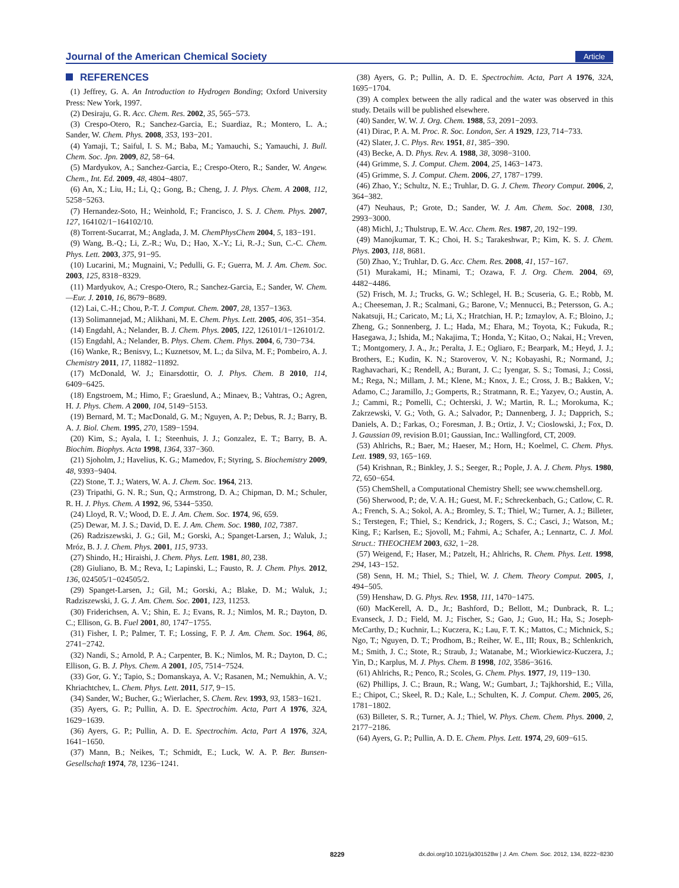Journal of the American Chemical Society Article
REFERENCES
(1) Jeffrey, G. A. An Introduction to Hydrogen Bonding; Oxford University Press: New York, 1997.
(2) Desiraju, G. R. Acc. Chem. Res. 2002, 35, 565−573.
(3) Crespo-Otero, R.; Sanchez-Garcia, E.; Suardiaz, R.; Montero, L. A.; Sander, W. Chem. Phys. 2008, 353, 193−201.
(4) Yamaji, T.; Saiful, I. S. M.; Baba, M.; Yamauchi, S.; Yamauchi, J. Bull. Chem. Soc. Jpn. 2009, 82, 58−64.
(5) Mardyukov, A.; Sanchez-Garcia, E.; Crespo-Otero, R.; Sander, W. Angew. Chem., Int. Ed. 2009, 48, 4804−4807.
(6) An, X.; Liu, H.; Li, Q.; Gong, B.; Cheng, J. J. Phys. Chem. A 2008, 112, 5258−5263.
(7) Hernandez-Soto, H.; Weinhold, F.; Francisco, J. S. J. Chem. Phys. 2007, 127, 164102/1−164102/10.
(8) Torrent-Sucarrat, M.; Anglada, J. M. ChemPhysChem 2004, 5, 183−191.
(9) Wang, B.-Q.; Li, Z.-R.; Wu, D.; Hao, X.-Y.; Li, R.-J.; Sun, C.-C. Chem. Phys. Lett. 2003, 375, 91−95.
(10) Lucarini, M.; Mugnaini, V.; Pedulli, G. F.; Guerra, M. J. Am. Chem. Soc. 2003, 125, 8318−8329.
(11) Mardyukov, A.; Crespo-Otero, R.; Sanchez-Garcia, E.; Sander, W. Chem.—Eur. J. 2010, 16, 8679−8689.
(12) Lai, C.-H.; Chou, P.-T. J. Comput. Chem. 2007, 28, 1357−1363.
(13) Solimannejad, M.; Alikhani, M. E. Chem. Phys. Lett. 2005, 406, 351−354.
(14) Engdahl, A.; Nelander, B. J. Chem. Phys. 2005, 122, 126101/1−126101/2.
(15) Engdahl, A.; Nelander, B. Phys. Chem. Chem. Phys. 2004, 6, 730−734.
(16) Wanke, R.; Benisvy, L.; Kuznetsov, M. L.; da Silva, M. F.; Pombeiro, A. J. Chemistry 2011, 17, 11882−11892.
(17) McDonald, W. J.; Einarsdottir, O. J. Phys. Chem. B 2010, 114, 6409−6425.
(18) Engstroem, M.; Himo, F.; Graeslund, A.; Minaev, B.; Vahtras, O.; Agren, H. J. Phys. Chem. A 2000, 104, 5149−5153.
(19) Bernard, M. T.; MacDonald, G. M.; Nguyen, A. P.; Debus, R. J.; Barry, B. A. J. Biol. Chem. 1995, 270, 1589−1594.
(20) Kim, S.; Ayala, I. I.; Steenhuis, J. J.; Gonzalez, E. T.; Barry, B. A. Biochim. Biophys. Acta 1998, 1364, 337−360.
(21) Sjoholm, J.; Havelius, K. G.; Mamedov, F.; Styring, S. Biochemistry 2009, 48, 9393−9404.
(22) Stone, T. J.; Waters, W. A. J. Chem. Soc. 1964, 213.
(23) Tripathi, G. N. R.; Sun, Q.; Armstrong, D. A.; Chipman, D. M.; Schuler, R. H. J. Phys. Chem. A 1992, 96, 5344−5350.
(24) Lloyd, R. V.; Wood, D. E. J. Am. Chem. Soc. 1974, 96, 659.
(25) Dewar, M. J. S.; David, D. E. J. Am. Chem. Soc. 1980, 102, 7387.
(26) Radziszewski, J. G.; Gil, M.; Gorski, A.; Spanget-Larsen, J.; Waluk, J.; Mróz, B. J. J. Chem. Phys. 2001, 115, 9733.
(27) Shindo, H.; Hiraishi, J. Chem. Phys. Lett. 1981, 80, 238.
(28) Giuliano, B. M.; Reva, I.; Lapinski, L.; Fausto, R. J. Chem. Phys. 2012, 136, 024505/1−024505/2.
(29) Spanget-Larsen, J.; Gil, M.; Gorski, A.; Blake, D. M.; Waluk, J.; Radziszewski, J. G. J. Am. Chem. Soc. 2001, 123, 11253.
(30) Friderichsen, A. V.; Shin, E. J.; Evans, R. J.; Nimlos, M. R.; Dayton, D. C.; Ellison, G. B. Fuel 2001, 80, 1747−1755.
(31) Fisher, I. P.; Palmer, T. F.; Lossing, F. P. J. Am. Chem. Soc. 1964, 86, 2741−2742.
(32) Nandi, S.; Arnold, P. A.; Carpenter, B. K.; Nimlos, M. R.; Dayton, D. C.; Ellison, G. B. J. Phys. Chem. A 2001, 105, 7514−7524.
(33) Gor, G. Y.; Tapio, S.; Domanskaya, A. V.; Rasanen, M.; Nemukhin, A. V.; Khriachtchev, L. Chem. Phys. Lett. 2011, 517, 9−15.
(34) Sander, W.; Bucher, G.; Wierlacher, S. Chem. Rev. 1993, 93, 1583−1621.
(35) Ayers, G. P.; Pullin, A. D. E. Spectrochim. Acta, Part A 1976, 32A, 1629−1639.
(36) Ayers, G. P.; Pullin, A. D. E. Spectrochim. Acta, Part A 1976, 32A, 1641−1650.
(37) Mann, B.; Neikes, T.; Schmidt, E.; Luck, W. A. P. Ber. Bunsen-Gesellschaft 1974, 78, 1236−1241.
(38) Ayers, G. P.; Pullin, A. D. E. Spectrochim. Acta, Part A 1976, 32A, 1695−1704.
(39) A complex between the ally radical and the water was observed in this study. Details will be published elsewhere.
(40) Sander, W. W. J. Org. Chem. 1988, 53, 2091−2093.
(41) Dirac, P. A. M. Proc. R. Soc. London, Ser. A 1929, 123, 714−733.
(42) Slater, J. C. Phys. Rev. 1951, 81, 385−390.
(43) Becke, A. D. Phys. Rev. A. 1988, 38, 3098−3100.
(44) Grimme, S. J. Comput. Chem. 2004, 25, 1463−1473.
(45) Grimme, S. J. Comput. Chem. 2006, 27, 1787−1799.
(46) Zhao, Y.; Schultz, N. E.; Truhlar, D. G. J. Chem. Theory Comput. 2006, 2, 364−382.
(47) Neuhaus, P.; Grote, D.; Sander, W. J. Am. Chem. Soc. 2008, 130, 2993−3000.
(48) Michl, J.; Thulstrup, E. W. Acc. Chem. Res. 1987, 20, 192−199.
(49) Manojkumar, T. K.; Choi, H. S.; Tarakeshwar, P.; Kim, K. S. J. Chem. Phys. 2003, 118, 8681.
(50) Zhao, Y.; Truhlar, D. G. Acc. Chem. Res. 2008, 41, 157−167.
(51) Murakami, H.; Minami, T.; Ozawa, F. J. Org. Chem. 2004, 69, 4482−4486.
(52) Frisch, M. J.; Trucks, G. W.; Schlegel, H. B.; Scuseria, G. E.; Robb, M. A.; Cheeseman, J. R.; Scalmani, G.; Barone, V.; Mennucci, B.; Petersson, G. A.; Nakatsuji, H.; Caricato, M.; Li, X.; Hratchian, H. P.; Izmaylov, A. F.; Bloino, J.; Zheng, G.; Sonnenberg, J. L.; Hada, M.; Ehara, M.; Toyota, K.; Fukuda, R.; Hasegawa, J.; Ishida, M.; Nakajima, T.; Honda, Y.; Kitao, O.; Nakai, H.; Vreven, T.; Montgomery, J. A., Jr.; Peralta, J. E.; Ogliaro, F.; Bearpark, M.; Heyd, J. J.; Brothers, E.; Kudin, K. N.; Staroverov, V. N.; Kobayashi, R.; Normand, J.; Raghavachari, K.; Rendell, A.; Burant, J. C.; Iyengar, S. S.; Tomasi, J.; Cossi, M.; Rega, N.; Millam, J. M.; Klene, M.; Knox, J. E.; Cross, J. B.; Bakken, V.; Adamo, C.; Jaramillo, J.; Gomperts, R.; Stratmann, R. E.; Yazyev, O.; Austin, A. J.; Cammi, R.; Pomelli, C.; Ochterski, J. W.; Martin, R. L.; Morokuma, K.; Zakrzewski, V. G.; Voth, G. A.; Salvador, P.; Dannenberg, J. J.; Dapprich, S.; Daniels, A. D.; Farkas, O.; Foresman, J. B.; Ortiz, J. V.; Cioslowski, J.; Fox, D. J. Gaussian 09, revision B.01; Gaussian, Inc.: Wallingford, CT, 2009.
(53) Ahlrichs, R.; Baer, M.; Haeser, M.; Horn, H.; Koelmel, C. Chem. Phys. Lett. 1989, 93, 165−169.
(54) Krishnan, R.; Binkley, J. S.; Seeger, R.; Pople, J. A. J. Chem. Phys. 1980, 72, 650−654.
(55) ChemShell, a Computational Chemistry Shell; see www.chemshell.org.
(56) Sherwood, P.; de, V. A. H.; Guest, M. F.; Schreckenbach, G.; Catlow, C. R. A.; French, S. A.; Sokol, A. A.; Bromley, S. T.; Thiel, W.; Turner, A. J.; Billeter, S.; Terstegen, F.; Thiel, S.; Kendrick, J.; Rogers, S. C.; Casci, J.; Watson, M.; King, F.; Karlsen, E.; Sjovoll, M.; Fahmi, A.; Schafer, A.; Lennartz, C. J. Mol. Struct.: THEOCHEM 2003, 632, 1−28.
(57) Weigend, F.; Haser, M.; Patzelt, H.; Ahlrichs, R. Chem. Phys. Lett. 1998, 294, 143−152.
(58) Senn, H. M.; Thiel, S.; Thiel, W. J. Chem. Theory Comput. 2005, 1, 494−505.
(59) Henshaw, D. G. Phys. Rev. 1958, 111, 1470−1475.
(60) MacKerell, A. D., Jr.; Bashford, D.; Bellott, M.; Dunbrack, R. L.; Evanseck, J. D.; Field, M. J.; Fischer, S.; Gao, J.; Guo, H.; Ha, S.; Joseph-McCarthy, D.; Kuchnir, L.; Kuczera, K.; Lau, F. T. K.; Mattos, C.; Michnick, S.; Ngo, T.; Nguyen, D. T.; Prodhom, B.; Reiher, W. E., III; Roux, B.; Schlenkrich, M.; Smith, J. C.; Stote, R.; Straub, J.; Watanabe, M.; Wiorkiewicz-Kuczera, J.; Yin, D.; Karplus, M. J. Phys. Chem. B 1998, 102, 3586−3616.
(61) Ahlrichs, R.; Penco, R.; Scoles, G. Chem. Phys. 1977, 19, 119−130.
(62) Phillips, J. C.; Braun, R.; Wang, W.; Gumbart, J.; Tajkhorshid, E.; Villa, E.; Chipot, C.; Skeel, R. D.; Kale, L.; Schulten, K. J. Comput. Chem. 2005, 26, 1781−1802.
(63) Billeter, S. R.; Turner, A. J.; Thiel, W. Phys. Chem. Chem. Phys. 2000, 2, 2177−2186.
(64) Ayers, G. P.; Pullin, A. D. E. Chem. Phys. Lett. 1974, 29, 609−615.
8229 dx.doi.org/10.1021/ja301528w | J. Am. Chem. Soc. 2012, 134, 8222−8230